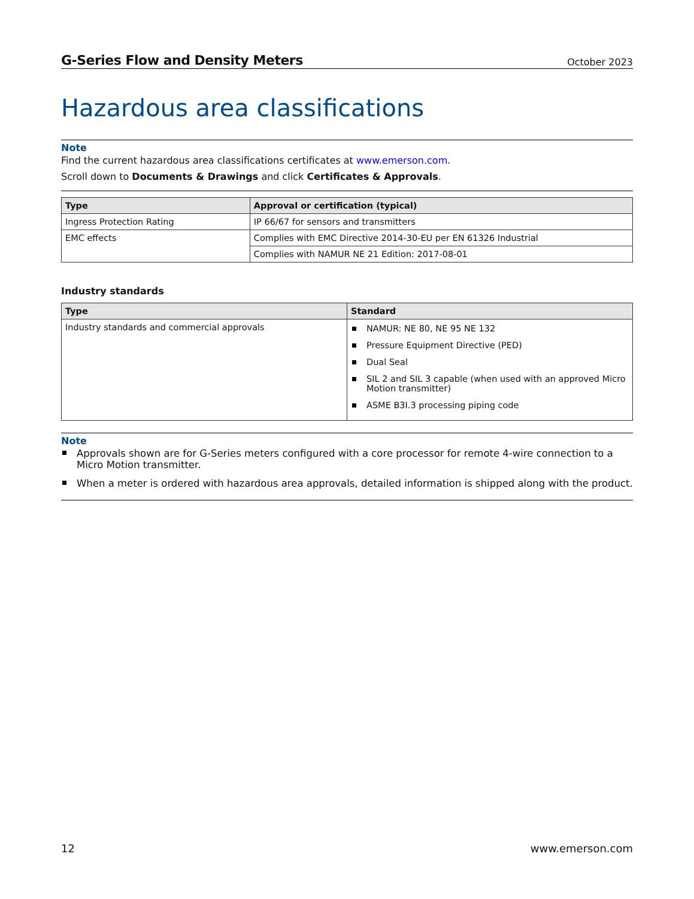G-Series Flow and Density Meters October 2023
Hazardous area classifications
Note
Find the current hazardous area classifications certificates at www.emerson.com.
Scroll down to Documents & Drawings and click Certificates & Approvals.
| Type | Approval or certification (typical) |
| --- | --- |
| Ingress Protection Rating | IP 66/67 for sensors and transmitters |
| EMC effects | Complies with EMC Directive 2014-30-EU per EN 61326 Industrial |
| | Complies with NAMUR NE 21 Edition: 2017-08-01 |
Industry standards
| Type | Standard |
| --- | --- |
| Industry standards and commercial approvals | NAMUR: NE 80, NE 95 NE 132 Pressure Equipment Directive (PED) Dual Seal SIL 2 and SIL 3 capable (when used with an approved Micro Motion transmitter) ASME B3I.3 processing piping code |
Note
Approvals shown are for G-Series meters configured with a core processor for remote 4-wire connection to a Micro Motion transmitter.
When a meter is ordered with hazardous area approvals, detailed information is shipped along with the product.
12 www.emerson.com